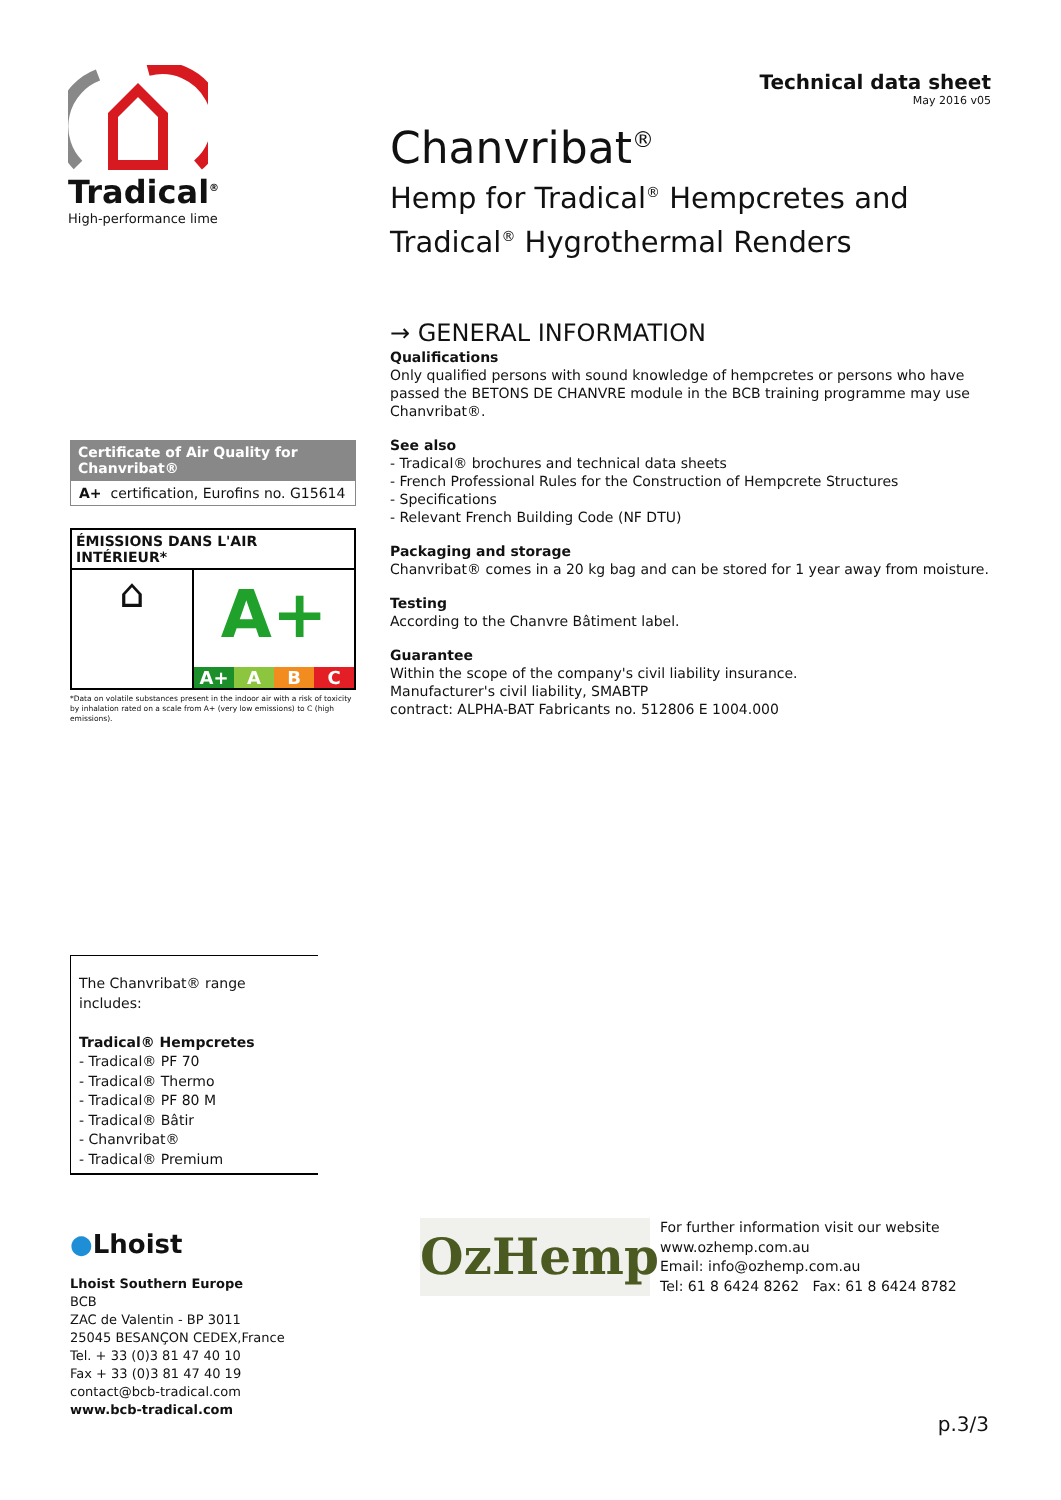Tradical<sup>®</sup>
High-performance lime
Technical data sheet
May 2016 v05
Chanvribat<sup>®</sup>
Hemp for Tradical<sup>®</sup> Hempcretes and Tradical<sup>®</sup> Hygrothermal Renders
Certificate of Air Quality for Chanvribat®
A+ certification, Eurofins no. G15614
ÉMISSIONS DANS L'AIR INTÉRIEUR*
⌂
A+
A+ A B C
*Data on volatile substances present in the indoor air with a risk of toxicity by inhalation rated on a scale from A+ (very low emissions) to C (high emissions).
→ GENERAL INFORMATION
Qualifications
Only qualified persons with sound knowledge of hempcretes or persons who have passed the BETONS DE CHANVRE module in the BCB training programme may use Chanvribat®.
See also
- Tradical® brochures and technical data sheets
- French Professional Rules for the Construction of Hempcrete Structures
- Specifications
- Relevant French Building Code (NF DTU)
Packaging and storage
Chanvribat® comes in a 20 kg bag and can be stored for 1 year away from moisture.
Testing
According to the Chanvre Bâtiment label.
Guarantee
Within the scope of the company's civil liability insurance.
Manufacturer's civil liability, SMABTP
contract: ALPHA-BAT Fabricants no. 512806 E 1004.000
The Chanvribat® range includes:
Tradical® Hempcretes
- Tradical® PF 70
- Tradical® Thermo
- Tradical® PF 80 M
- Tradical® Bâtir
- Chanvribat®
- Tradical® Premium
●Lhoist
Lhoist Southern Europe
BCB
ZAC de Valentin - BP 3011
25045 BESANÇON CEDEX,France
Tel. + 33 (0)3 81 47 40 10
Fax + 33 (0)3 81 47 40 19
contact@bcb-tradical.com
www.bcb-tradical.com
OzHemp
For further information visit our website
www.ozhemp.com.au
Email: info@ozhemp.com.au
Tel: 61 8 6424 8262 Fax: 61 8 6424 8782
p.3/3